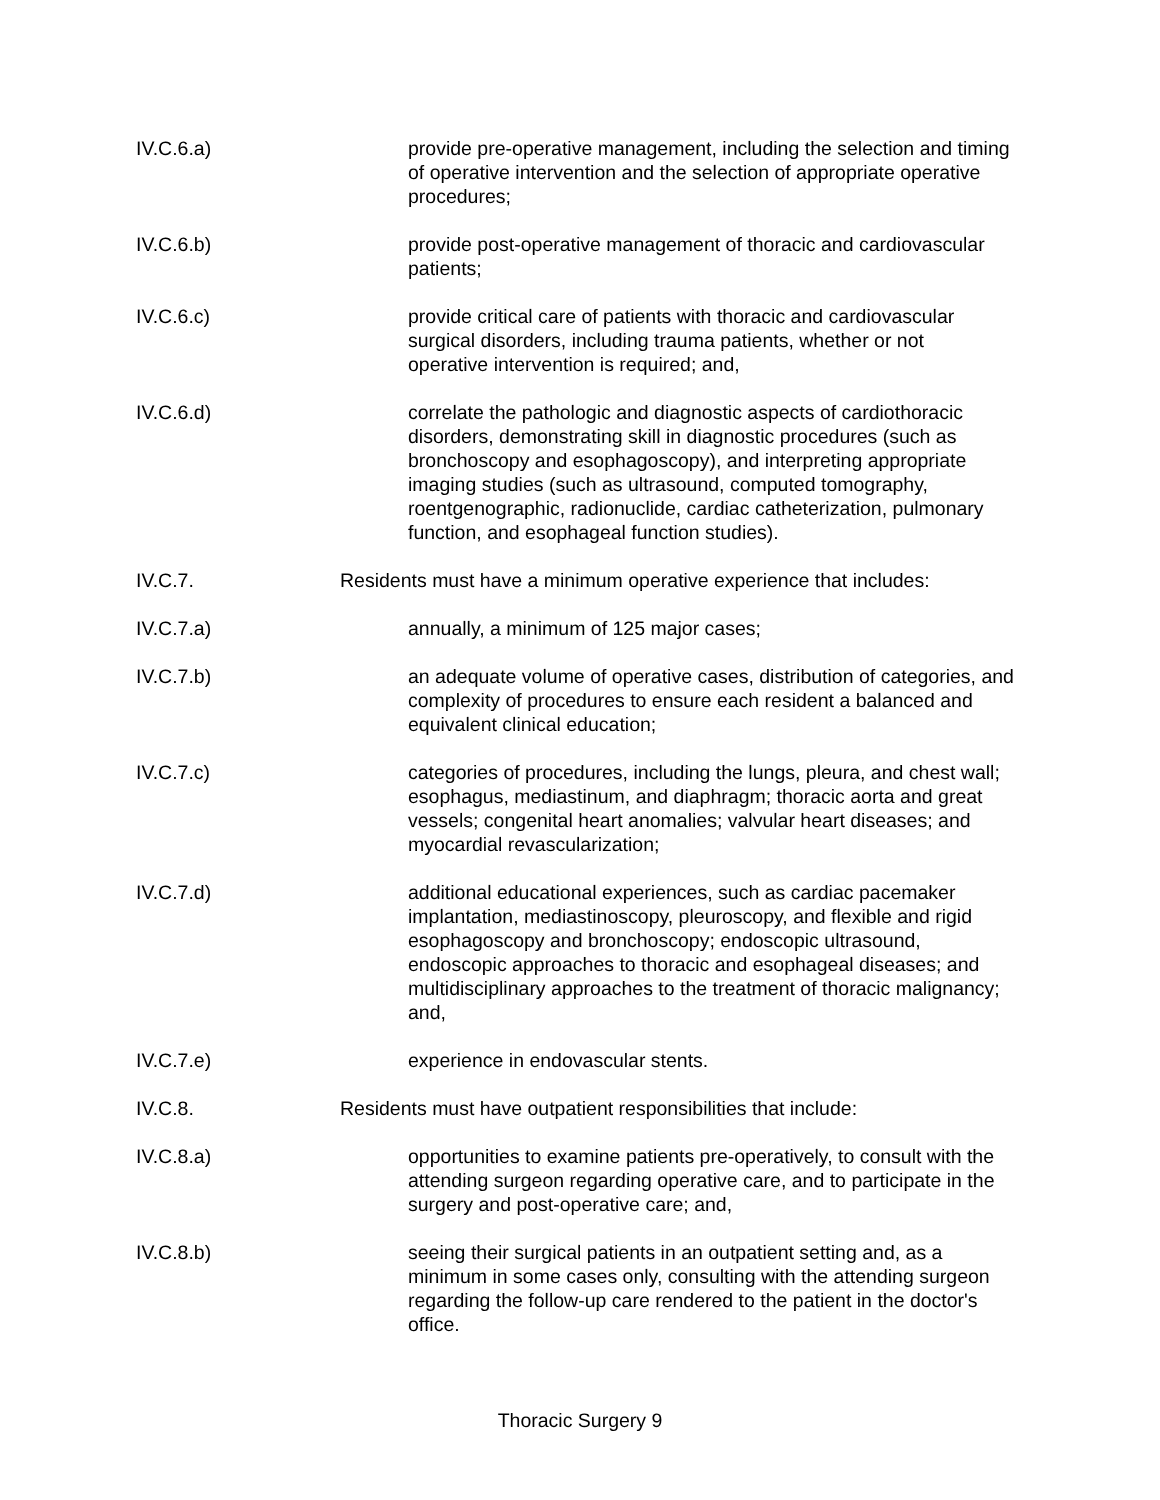IV.C.6.a) provide pre-operative management, including the selection and timing of operative intervention and the selection of appropriate operative procedures;
IV.C.6.b) provide post-operative management of thoracic and cardiovascular patients;
IV.C.6.c) provide critical care of patients with thoracic and cardiovascular surgical disorders, including trauma patients, whether or not operative intervention is required; and,
IV.C.6.d) correlate the pathologic and diagnostic aspects of cardiothoracic disorders, demonstrating skill in diagnostic procedures (such as bronchoscopy and esophagoscopy), and interpreting appropriate imaging studies (such as ultrasound, computed tomography, roentgenographic, radionuclide, cardiac catheterization, pulmonary function, and esophageal function studies).
IV.C.7. Residents must have a minimum operative experience that includes:
IV.C.7.a) annually, a minimum of 125 major cases;
IV.C.7.b) an adequate volume of operative cases, distribution of categories, and complexity of procedures to ensure each resident a balanced and equivalent clinical education;
IV.C.7.c) categories of procedures, including the lungs, pleura, and chest wall; esophagus, mediastinum, and diaphragm; thoracic aorta and great vessels; congenital heart anomalies; valvular heart diseases; and myocardial revascularization;
IV.C.7.d) additional educational experiences, such as cardiac pacemaker implantation, mediastinoscopy, pleuroscopy, and flexible and rigid esophagoscopy and bronchoscopy; endoscopic ultrasound, endoscopic approaches to thoracic and esophageal diseases; and multidisciplinary approaches to the treatment of thoracic malignancy; and,
IV.C.7.e) experience in endovascular stents.
IV.C.8. Residents must have outpatient responsibilities that include:
IV.C.8.a) opportunities to examine patients pre-operatively, to consult with the attending surgeon regarding operative care, and to participate in the surgery and post-operative care; and,
IV.C.8.b) seeing their surgical patients in an outpatient setting and, as a minimum in some cases only, consulting with the attending surgeon regarding the follow-up care rendered to the patient in the doctor's office.
Thoracic Surgery 9